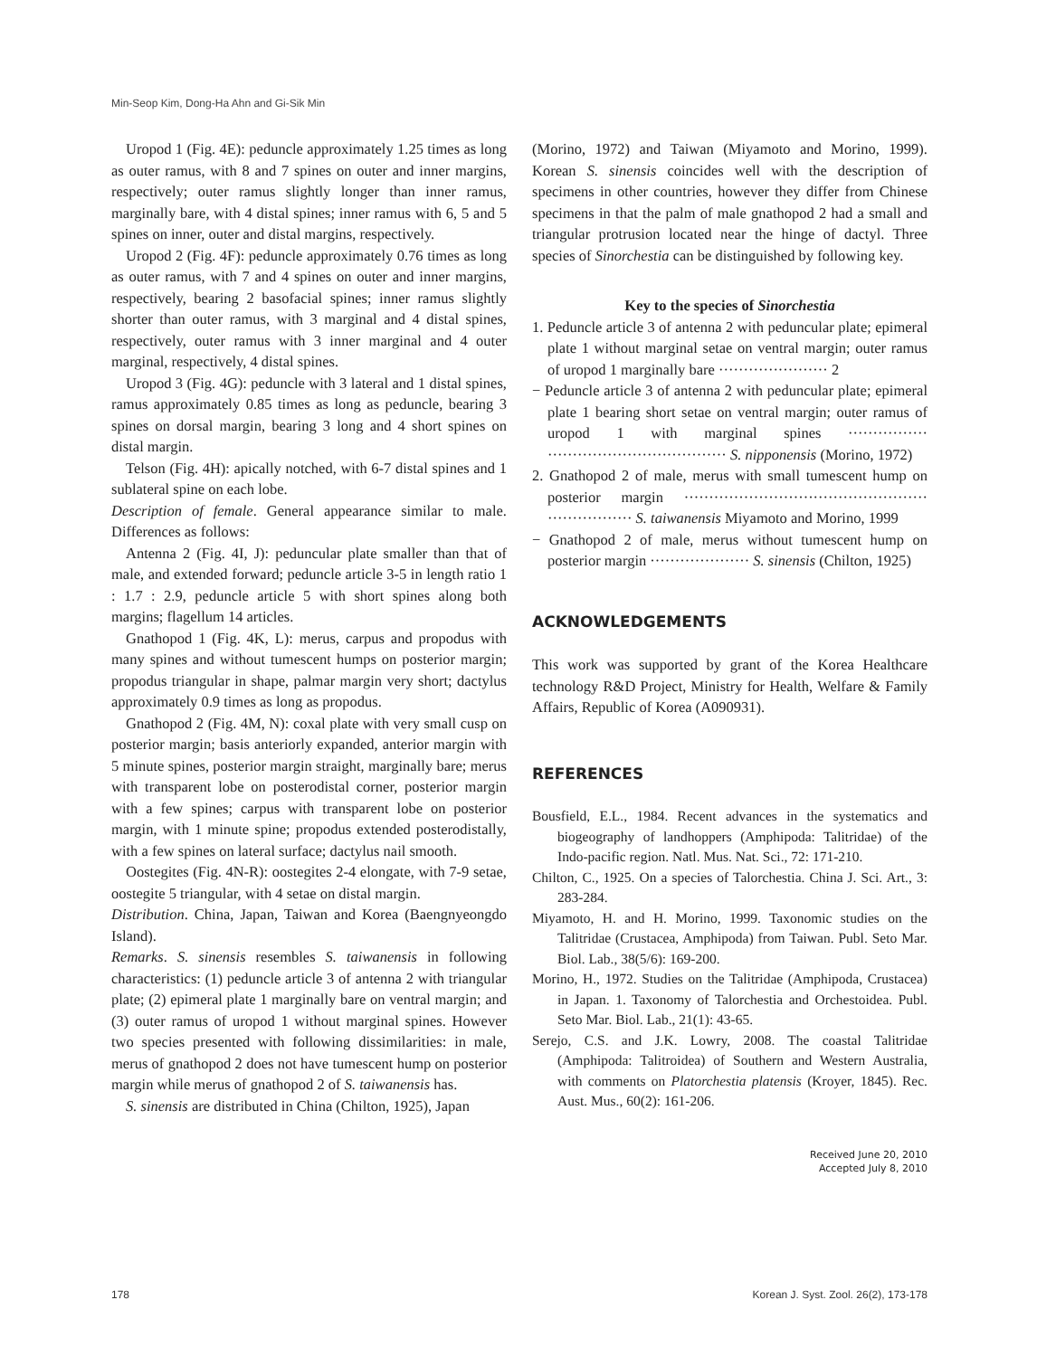Min-Seop Kim, Dong-Ha Ahn and Gi-Sik Min
Uropod 1 (Fig. 4E): peduncle approximately 1.25 times as long as outer ramus, with 8 and 7 spines on outer and inner margins, respectively; outer ramus slightly longer than inner ramus, marginally bare, with 4 distal spines; inner ramus with 6, 5 and 5 spines on inner, outer and distal margins, respectively.
Uropod 2 (Fig. 4F): peduncle approximately 0.76 times as long as outer ramus, with 7 and 4 spines on outer and inner margins, respectively, bearing 2 basofacial spines; inner ramus slightly shorter than outer ramus, with 3 marginal and 4 distal spines, respectively, outer ramus with 3 inner marginal and 4 outer marginal, respectively, 4 distal spines.
Uropod 3 (Fig. 4G): peduncle with 3 lateral and 1 distal spines, ramus approximately 0.85 times as long as peduncle, bearing 3 spines on dorsal margin, bearing 3 long and 4 short spines on distal margin.
Telson (Fig. 4H): apically notched, with 6-7 distal spines and 1 sublateral spine on each lobe.
Description of female. General appearance similar to male. Differences as follows:
Antenna 2 (Fig. 4I, J): peduncular plate smaller than that of male, and extended forward; peduncle article 3-5 in length ratio 1 : 1.7 : 2.9, peduncle article 5 with short spines along both margins; flagellum 14 articles.
Gnathopod 1 (Fig. 4K, L): merus, carpus and propodus with many spines and without tumescent humps on posterior margin; propodus triangular in shape, palmar margin very short; dactylus approximately 0.9 times as long as propodus.
Gnathopod 2 (Fig. 4M, N): coxal plate with very small cusp on posterior margin; basis anteriorly expanded, anterior margin with 5 minute spines, posterior margin straight, marginally bare; merus with transparent lobe on posterodistal corner, posterior margin with a few spines; carpus with transparent lobe on posterior margin, with 1 minute spine; propodus extended posterodistally, with a few spines on lateral surface; dactylus nail smooth.
Oostegites (Fig. 4N-R): oostegites 2-4 elongate, with 7-9 setae, oostegite 5 triangular, with 4 setae on distal margin.
Distribution. China, Japan, Taiwan and Korea (Baengnyeongdo Island).
Remarks. S. sinensis resembles S. taiwanensis in following characteristics: (1) peduncle article 3 of antenna 2 with triangular plate; (2) epimeral plate 1 marginally bare on ventral margin; and (3) outer ramus of uropod 1 without marginal spines. However two species presented with following dissimilarities: in male, merus of gnathopod 2 does not have tumescent hump on posterior margin while merus of gnathopod 2 of S. taiwanensis has.
S. sinensis are distributed in China (Chilton, 1925), Japan
(Morino, 1972) and Taiwan (Miyamoto and Morino, 1999). Korean S. sinensis coincides well with the description of specimens in other countries, however they differ from Chinese specimens in that the palm of male gnathopod 2 had a small and triangular protrusion located near the hinge of dactyl. Three species of Sinorchestia can be distinguished by following key.
Key to the species of Sinorchestia
1. Peduncle article 3 of antenna 2 with peduncular plate; epimeral plate 1 without marginal setae on ventral margin; outer ramus of uropod 1 marginally bare ······················ 2
− Peduncle article 3 of antenna 2 with peduncular plate; epimeral plate 1 bearing short setae on ventral margin; outer ramus of uropod 1 with marginal spines ················ ···································· S. nipponensis (Morino, 1972)
2. Gnathopod 2 of male, merus with small tumescent hump on posterior margin ················································· ················· S. taiwanensis Miyamoto and Morino, 1999
− Gnathopod 2 of male, merus without tumescent hump on posterior margin ···················· S. sinensis (Chilton, 1925)
ACKNOWLEDGEMENTS
This work was supported by grant of the Korea Healthcare technology R&D Project, Ministry for Health, Welfare & Family Affairs, Republic of Korea (A090931).
REFERENCES
Bousfield, E.L., 1984. Recent advances in the systematics and biogeography of landhoppers (Amphipoda: Talitridae) of the Indo-pacific region. Natl. Mus. Nat. Sci., 72: 171-210.
Chilton, C., 1925. On a species of Talorchestia. China J. Sci. Art., 3: 283-284.
Miyamoto, H. and H. Morino, 1999. Taxonomic studies on the Talitridae (Crustacea, Amphipoda) from Taiwan. Publ. Seto Mar. Biol. Lab., 38(5/6): 169-200.
Morino, H., 1972. Studies on the Talitridae (Amphipoda, Crustacea) in Japan. 1. Taxonomy of Talorchestia and Orchestoidea. Publ. Seto Mar. Biol. Lab., 21(1): 43-65.
Serejo, C.S. and J.K. Lowry, 2008. The coastal Talitridae (Amphipoda: Talitroidea) of Southern and Western Australia, with comments on Platorchestia platensis (Kroyer, 1845). Rec. Aust. Mus., 60(2): 161-206.
Received June 20, 2010
Accepted July 8, 2010
178
Korean J. Syst. Zool. 26(2), 173-178